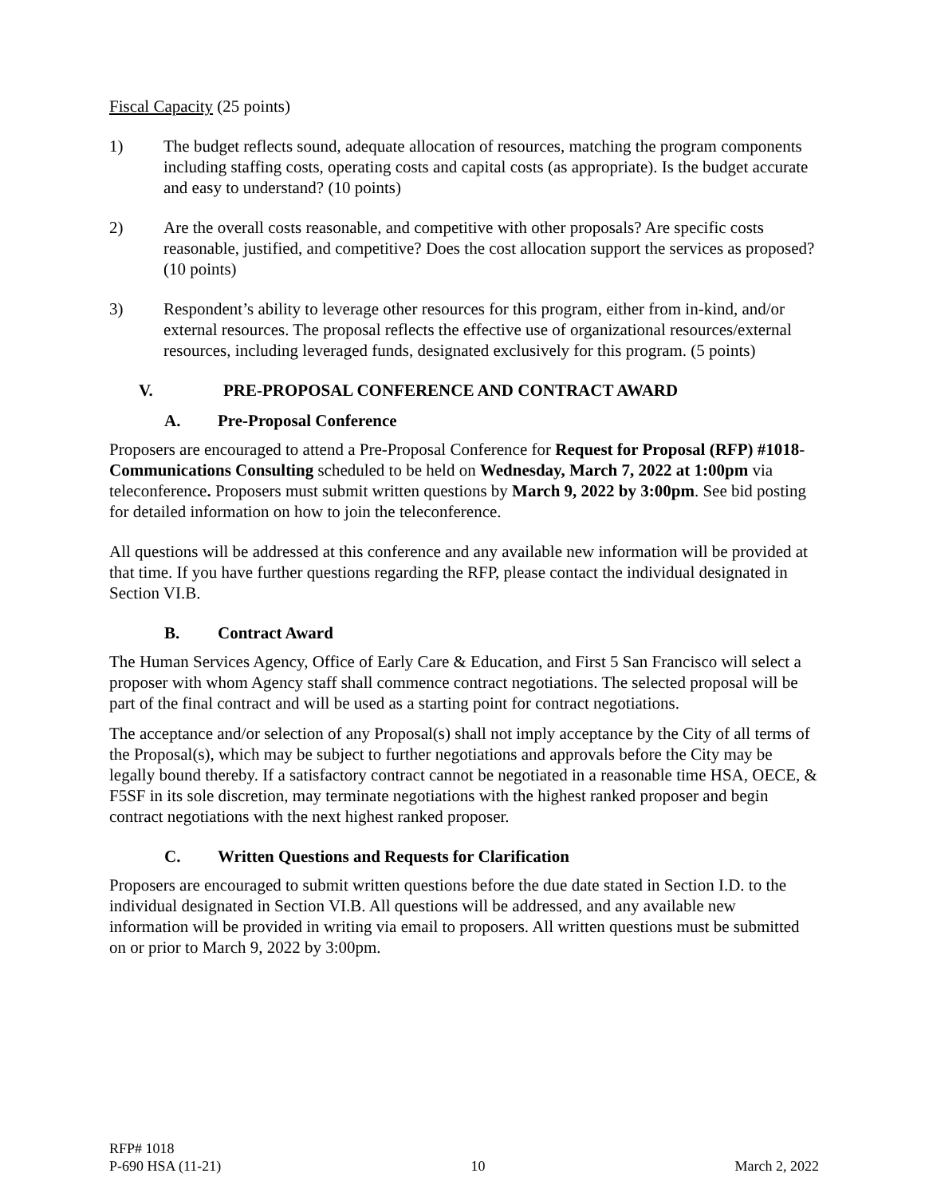Fiscal Capacity (25 points)
1) The budget reflects sound, adequate allocation of resources, matching the program components including staffing costs, operating costs and capital costs (as appropriate). Is the budget accurate and easy to understand? (10 points)
2) Are the overall costs reasonable, and competitive with other proposals? Are specific costs reasonable, justified, and competitive? Does the cost allocation support the services as proposed? (10 points)
3) Respondent’s ability to leverage other resources for this program, either from in-kind, and/or external resources. The proposal reflects the effective use of organizational resources/external resources, including leveraged funds, designated exclusively for this program. (5 points)
V. PRE-PROPOSAL CONFERENCE AND CONTRACT AWARD
A. Pre-Proposal Conference
Proposers are encouraged to attend a Pre-Proposal Conference for Request for Proposal (RFP) #1018- Communications Consulting scheduled to be held on Wednesday, March 7, 2022 at 1:00pm via teleconference. Proposers must submit written questions by March 9, 2022 by 3:00pm. See bid posting for detailed information on how to join the teleconference.
All questions will be addressed at this conference and any available new information will be provided at that time. If you have further questions regarding the RFP, please contact the individual designated in Section VI.B.
B. Contract Award
The Human Services Agency, Office of Early Care & Education, and First 5 San Francisco will select a proposer with whom Agency staff shall commence contract negotiations. The selected proposal will be part of the final contract and will be used as a starting point for contract negotiations.
The acceptance and/or selection of any Proposal(s) shall not imply acceptance by the City of all terms of the Proposal(s), which may be subject to further negotiations and approvals before the City may be legally bound thereby. If a satisfactory contract cannot be negotiated in a reasonable time HSA, OECE, & F5SF in its sole discretion, may terminate negotiations with the highest ranked proposer and begin contract negotiations with the next highest ranked proposer.
C. Written Questions and Requests for Clarification
Proposers are encouraged to submit written questions before the due date stated in Section I.D. to the individual designated in Section VI.B. All questions will be addressed, and any available new information will be provided in writing via email to proposers. All written questions must be submitted on or prior to March 9, 2022 by 3:00pm.
RFP# 1018
P-690 HSA (11-21)
10
March 2, 2022